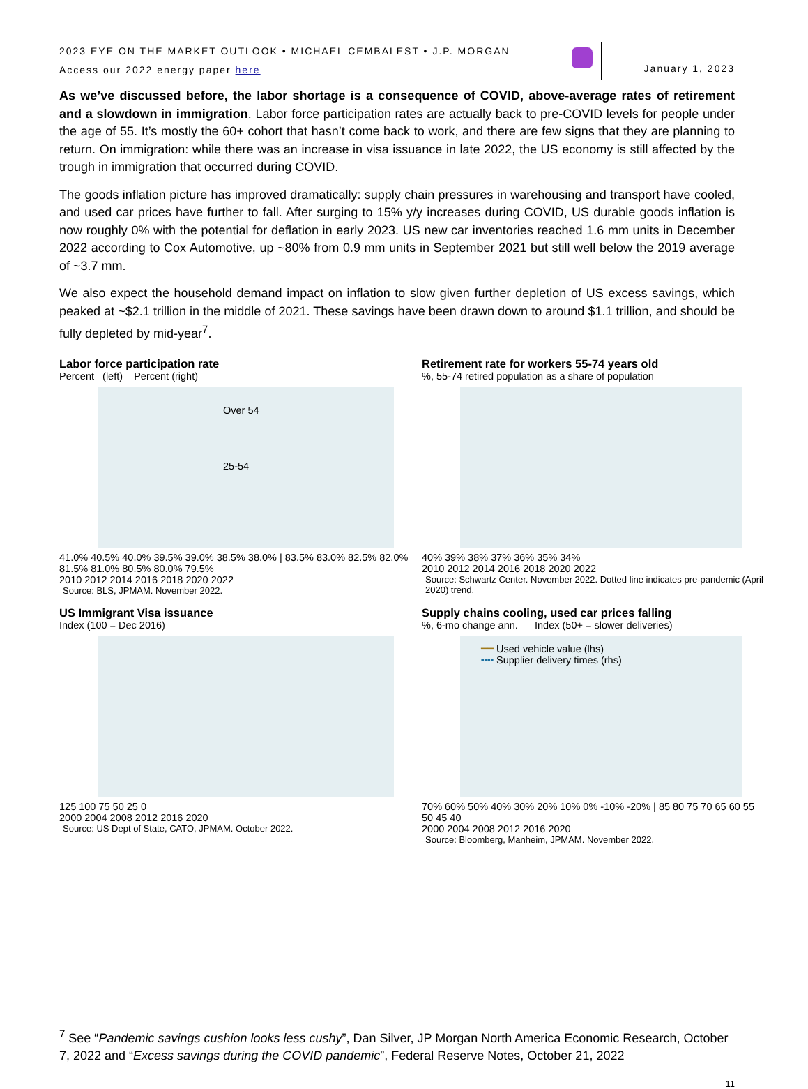2023 EYE ON THE MARKET OUTLOOK • MICHAEL CEMBALEST • J.P. MORGAN
Access our 2022 energy paper here
January 1, 2023
As we’ve discussed before, the labor shortage is a consequence of COVID, above-average rates of retirement and a slowdown in immigration. Labor force participation rates are actually back to pre-COVID levels for people under the age of 55. It’s mostly the 60+ cohort that hasn’t come back to work, and there are few signs that they are planning to return. On immigration: while there was an increase in visa issuance in late 2022, the US economy is still affected by the trough in immigration that occurred during COVID.
The goods inflation picture has improved dramatically: supply chain pressures in warehousing and transport have cooled, and used car prices have further to fall. After surging to 15% y/y increases during COVID, US durable goods inflation is now roughly 0% with the potential for deflation in early 2023. US new car inventories reached 1.6 mm units in December 2022 according to Cox Automotive, up ~80% from 0.9 mm units in September 2021 but still well below the 2019 average of ~3.7 mm.
We also expect the household demand impact on inflation to slow given further depletion of US excess savings, which peaked at ~$2.1 trillion in the middle of 2021. These savings have been drawn down to around $1.1 trillion, and should be fully depleted by mid-year<sup>7</sup>.
Labor force participation rate
Percent (left) Percent (right)
Over 54
25-54
41.0% 40.5% 40.0% 39.5% 39.0% 38.5% 38.0% | 83.5% 83.0% 82.5% 82.0% 81.5% 81.0% 80.5% 80.0% 79.5%
2010 2012 2014 2016 2018 2020 2022
Source: BLS, JPMAM. November 2022.
Retirement rate for workers 55-74 years old
%, 55-74 retired population as a share of population
40% 39% 38% 37% 36% 35% 34%
2010 2012 2014 2016 2018 2020 2022
Source: Schwartz Center. November 2022. Dotted line indicates pre-pandemic (April 2020) trend.
US Immigrant Visa issuance
Index (100 = Dec 2016)
125 100 75 50 25 0
2000 2004 2008 2012 2016 2020
Source: US Dept of State, CATO, JPMAM. October 2022.
Supply chains cooling, used car prices falling
%, 6-mo change ann. Index (50+ = slower deliveries)
━━ Used vehicle value (lhs)
╍╍ Supplier delivery times (rhs)
70% 60% 50% 40% 30% 20% 10% 0% -10% -20% | 85 80 75 70 65 60 55 50 45 40
2000 2004 2008 2012 2016 2020
Source: Bloomberg, Manheim, JPMAM. November 2022.
<sup>7</sup> See “Pandemic savings cushion looks less cushy”, Dan Silver, JP Morgan North America Economic Research, October 7, 2022 and “Excess savings during the COVID pandemic”, Federal Reserve Notes, October 21, 2022
11